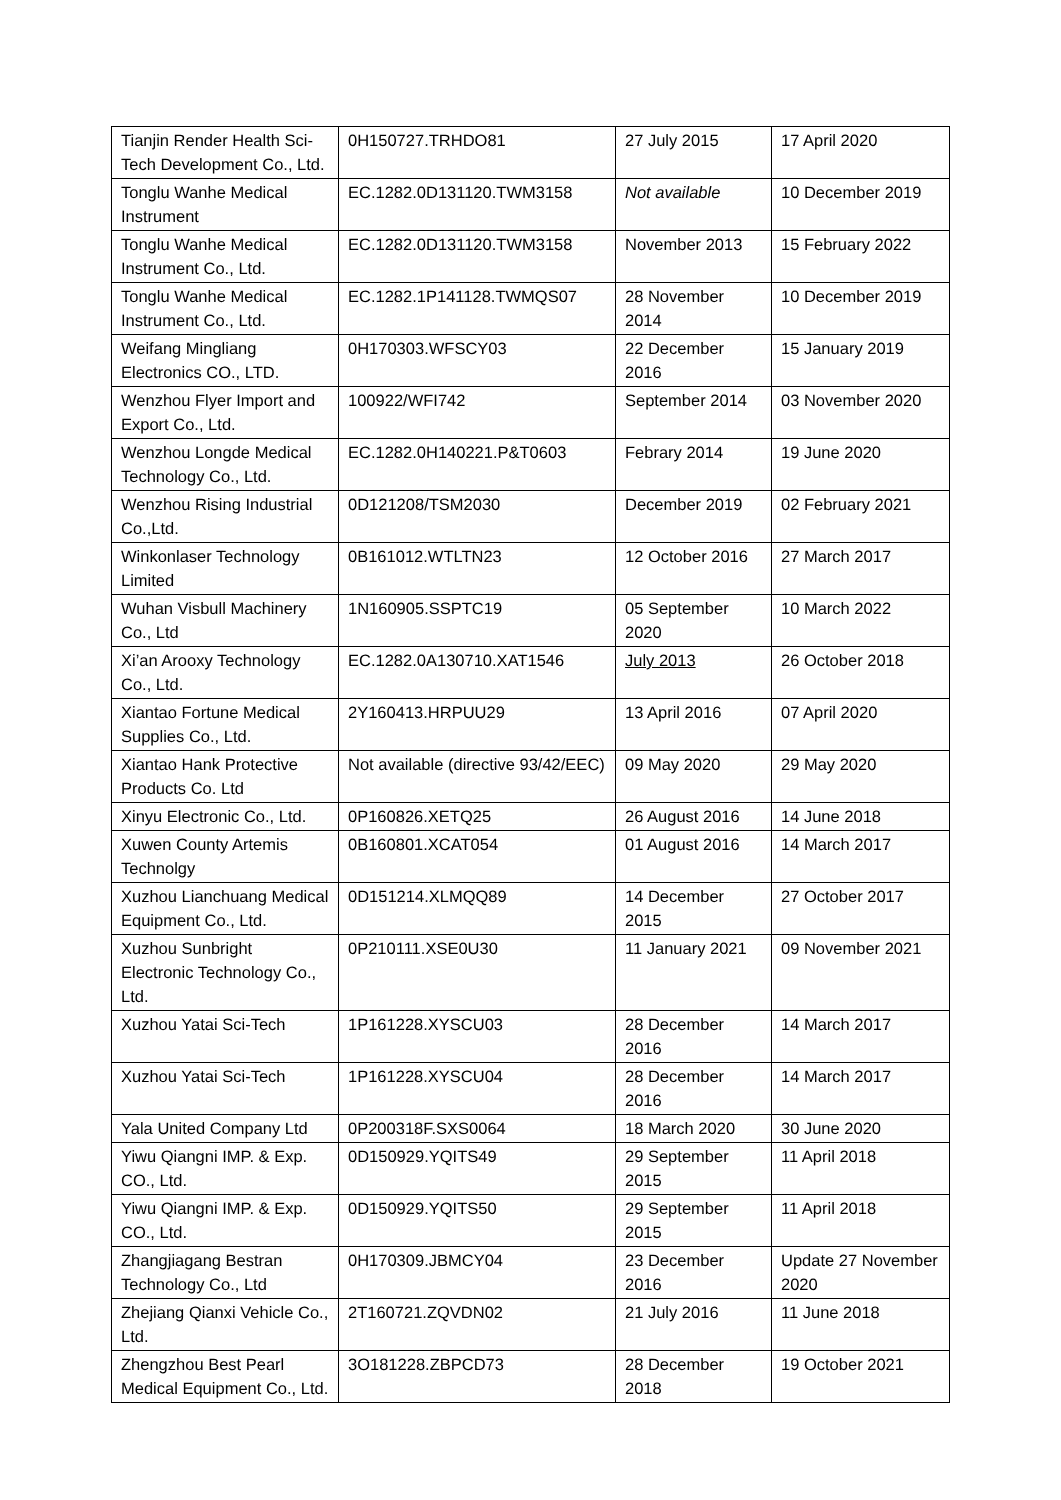| Tianjin Render Health Sci-Tech Development Co., Ltd. | 0H150727.TRHDO81 | 27 July 2015 | 17 April 2020 |
| Tonglu Wanhe Medical Instrument | EC.1282.0D131120.TWM3158 | Not available | 10 December 2019 |
| Tonglu Wanhe Medical Instrument Co., Ltd. | EC.1282.0D131120.TWM3158 | November 2013 | 15 February 2022 |
| Tonglu Wanhe Medical Instrument Co., Ltd. | EC.1282.1P141128.TWMQS07 | 28 November 2014 | 10 December 2019 |
| Weifang Mingliang Electronics CO., LTD. | 0H170303.WFSCY03 | 22 December 2016 | 15 January 2019 |
| Wenzhou Flyer Import and Export Co., Ltd. | 100922/WFI742 | September 2014 | 03 November 2020 |
| Wenzhou Longde Medical Technology Co., Ltd. | EC.1282.0H140221.P&T0603 | Febrary 2014 | 19 June 2020 |
| Wenzhou Rising Industrial Co.,Ltd. | 0D121208/TSM2030 | December 2019 | 02 February 2021 |
| Winkonlaser Technology Limited | 0B161012.WTLTN23 | 12 October 2016 | 27 March 2017 |
| Wuhan Visbull Machinery Co., Ltd | 1N160905.SSPTC19 | 05 September 2020 | 10 March 2022 |
| Xi’an Arooxy Technology Co., Ltd. | EC.1282.0A130710.XAT1546 | July 2013 | 26 October 2018 |
| Xiantao Fortune Medical Supplies Co., Ltd. | 2Y160413.HRPUU29 | 13 April 2016 | 07 April 2020 |
| Xiantao Hank Protective Products Co. Ltd | Not available (directive 93/42/EEC) | 09 May 2020 | 29 May 2020 |
| Xinyu Electronic Co., Ltd. | 0P160826.XETQ25 | 26 August 2016 | 14 June 2018 |
| Xuwen County Artemis Technolgy | 0B160801.XCAT054 | 01 August 2016 | 14 March 2017 |
| Xuzhou Lianchuang Medical Equipment Co., Ltd. | 0D151214.XLMQQ89 | 14 December 2015 | 27 October 2017 |
| Xuzhou Sunbright Electronic Technology Co., Ltd. | 0P210111.XSE0U30 | 11 January 2021 | 09 November 2021 |
| Xuzhou Yatai Sci-Tech | 1P161228.XYSCU03 | 28 December 2016 | 14 March 2017 |
| Xuzhou Yatai Sci-Tech | 1P161228.XYSCU04 | 28 December 2016 | 14 March 2017 |
| Yala United Company Ltd | 0P200318F.SXS0064 | 18 March 2020 | 30 June 2020 |
| Yiwu Qiangni IMP. & Exp. CO., Ltd. | 0D150929.YQITS49 | 29 September 2015 | 11 April 2018 |
| Yiwu Qiangni IMP. & Exp. CO., Ltd. | 0D150929.YQITS50 | 29 September 2015 | 11 April 2018 |
| Zhangjiagang Bestran Technology Co., Ltd | 0H170309.JBMCY04 | 23 December 2016 | Update 27 November 2020 |
| Zhejiang Qianxi Vehicle Co., Ltd. | 2T160721.ZQVDN02 | 21 July 2016 | 11 June 2018 |
| Zhengzhou Best Pearl Medical Equipment Co., Ltd. | 3O181228.ZBPCD73 | 28 December 2018 | 19 October 2021 |